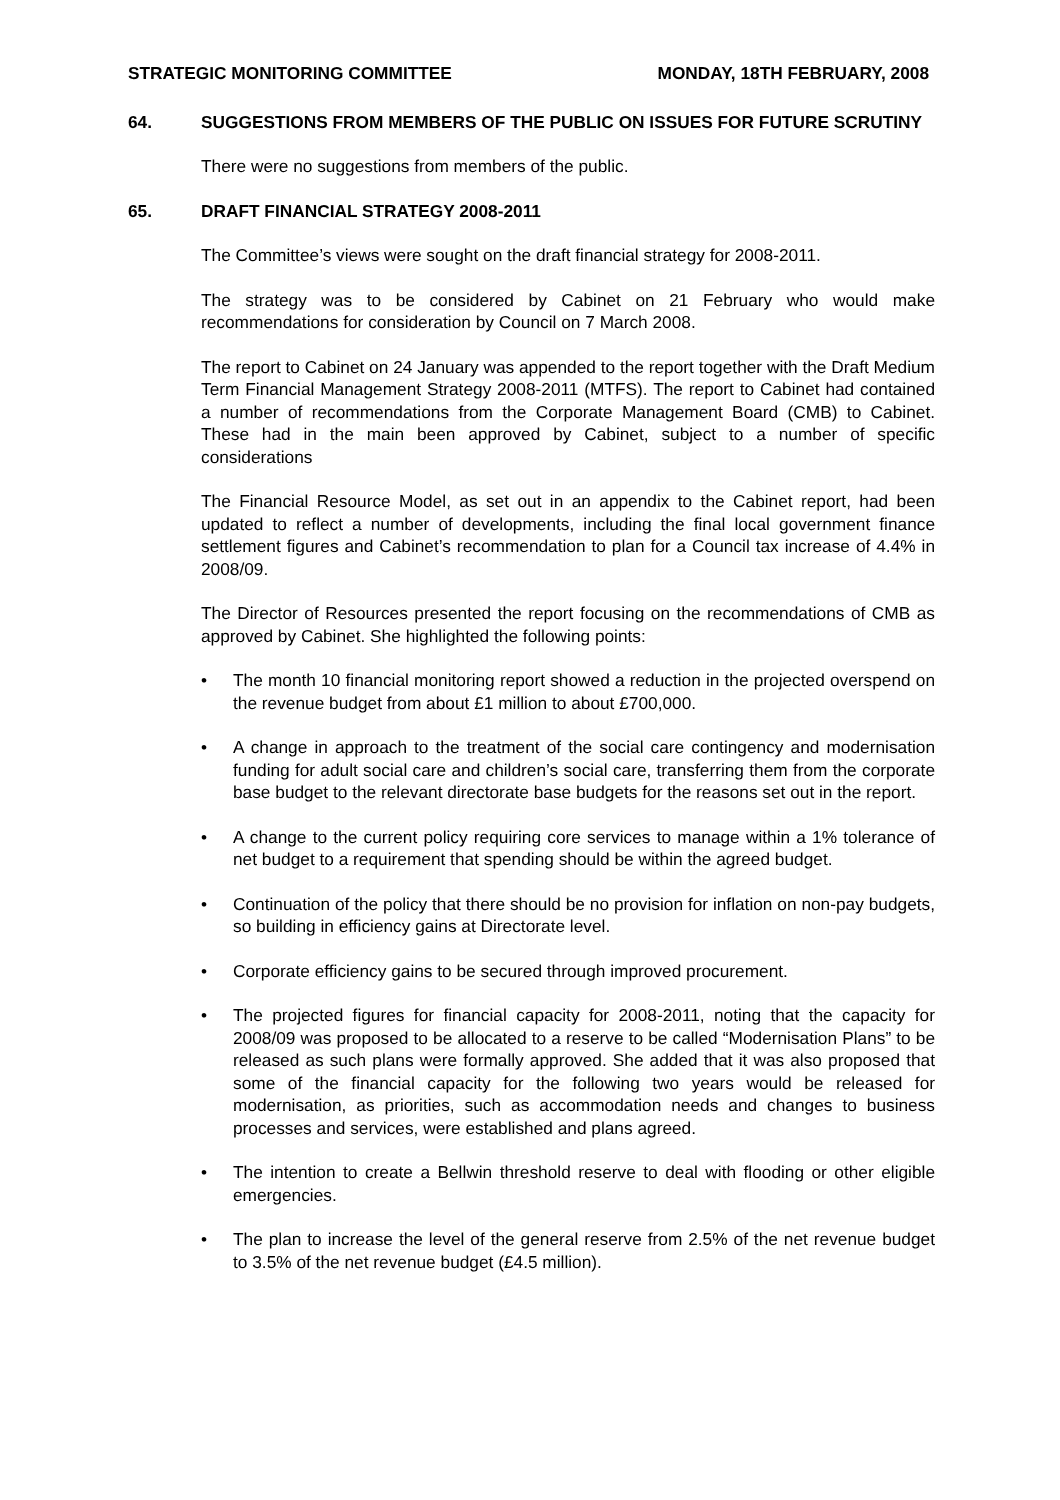STRATEGIC MONITORING COMMITTEE MONDAY, 18TH FEBRUARY, 2008
64. SUGGESTIONS FROM MEMBERS OF THE PUBLIC ON ISSUES FOR FUTURE SCRUTINY
There were no suggestions from members of the public.
65. DRAFT FINANCIAL STRATEGY 2008-2011
The Committee’s views were sought on the draft financial strategy for 2008-2011.
The strategy was to be considered by Cabinet on 21 February who would make recommendations for consideration by Council on 7 March 2008.
The report to Cabinet on 24 January was appended to the report together with the Draft Medium Term Financial Management Strategy 2008-2011 (MTFS). The report to Cabinet had contained a number of recommendations from the Corporate Management Board (CMB) to Cabinet. These had in the main been approved by Cabinet, subject to a number of specific considerations
The Financial Resource Model, as set out in an appendix to the Cabinet report, had been updated to reflect a number of developments, including the final local government finance settlement figures and Cabinet’s recommendation to plan for a Council tax increase of 4.4% in 2008/09.
The Director of Resources presented the report focusing on the recommendations of CMB as approved by Cabinet. She highlighted the following points:
• The month 10 financial monitoring report showed a reduction in the projected overspend on the revenue budget from about £1 million to about £700,000.
• A change in approach to the treatment of the social care contingency and modernisation funding for adult social care and children’s social care, transferring them from the corporate base budget to the relevant directorate base budgets for the reasons set out in the report.
• A change to the current policy requiring core services to manage within a 1% tolerance of net budget to a requirement that spending should be within the agreed budget.
• Continuation of the policy that there should be no provision for inflation on non-pay budgets, so building in efficiency gains at Directorate level.
• Corporate efficiency gains to be secured through improved procurement.
• The projected figures for financial capacity for 2008-2011, noting that the capacity for 2008/09 was proposed to be allocated to a reserve to be called “Modernisation Plans” to be released as such plans were formally approved. She added that it was also proposed that some of the financial capacity for the following two years would be released for modernisation, as priorities, such as accommodation needs and changes to business processes and services, were established and plans agreed.
• The intention to create a Bellwin threshold reserve to deal with flooding or other eligible emergencies.
• The plan to increase the level of the general reserve from 2.5% of the net revenue budget to 3.5% of the net revenue budget (£4.5 million).